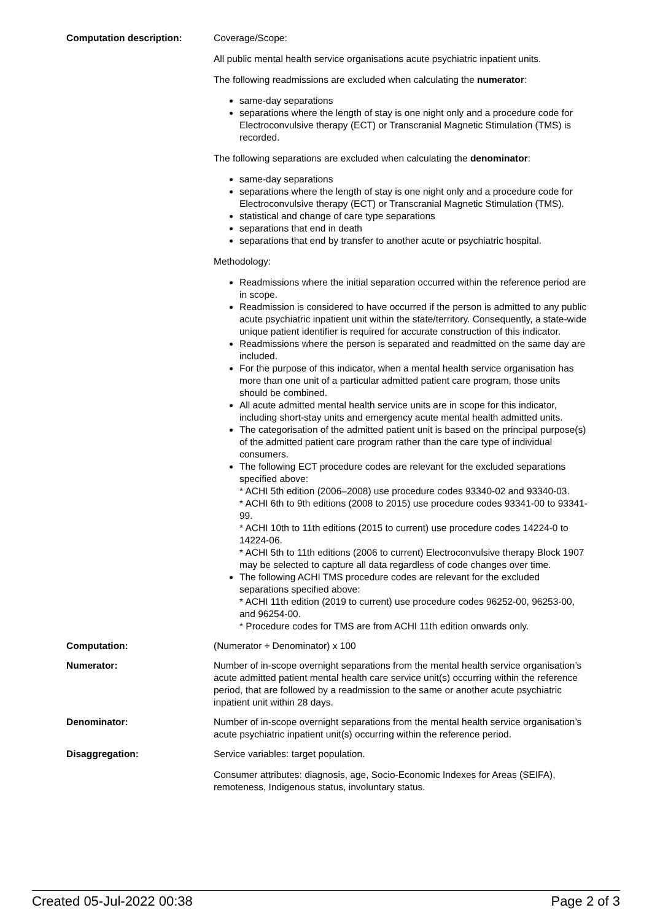| Computation description: | Coverage/Scope: All public mental health service organisations acute psychiatric inpatient units. The following readmissions are excluded when calculating the numerator : same-day separations separations where the length of stay is one night only and a procedure code for Electroconvulsive therapy (ECT) or Transcranial Magnetic Stimulation (TMS) is recorded. The following separations are excluded when calculating the denominator : same-day separations separations where the length of stay is one night only and a procedure code for Electroconvulsive therapy (ECT) or Transcranial Magnetic Stimulation (TMS). statistical and change of care type separations separations that end in death separations that end by transfer to another acute or psychiatric hospital. Methodology: Readmissions where the initial separation occurred within the reference period are in scope. Readmission is considered to have occurred if the person is admitted to any public acute psychiatric inpatient unit within the state/territory. Consequently, a state-wide unique patient identifier is required for accurate construction of this indicator. Readmissions where the person is separated and readmitted on the same day are included. For the purpose of this indicator, when a mental health service organisation has more than one unit of a particular admitted patient care program, those units should be combined. All acute admitted mental health service units are in scope for this indicator, including short-stay units and emergency acute mental health admitted units. The categorisation of the admitted patient unit is based on the principal purpose(s) of the admitted patient care program rather than the care type of individual consumers. The following ECT procedure codes are relevant for the excluded separations specified above: * ACHI 5th edition (2006–2008) use procedure codes 93340-02 and 93340-03. * ACHI 6th to 9th editions (2008 to 2015) use procedure codes 93341-00 to 93341-99. * ACHI 10th to 11th editions (2015 to current) use procedure codes 14224-0 to 14224-06. * ACHI 5th to 11th editions (2006 to current) Electroconvulsive therapy Block 1907 may be selected to capture all data regardless of code changes over time. The following ACHI TMS procedure codes are relevant for the excluded separations specified above: * ACHI 11th edition (2019 to current) use procedure codes 96252-00, 96253-00, and 96254-00. * Procedure codes for TMS are from ACHI 11th edition onwards only. |
| Computation: | (Numerator ÷ Denominator) x 100 |
| Numerator: | Number of in-scope overnight separations from the mental health service organisation’s acute admitted patient mental health care service unit(s) occurring within the reference period, that are followed by a readmission to the same or another acute psychiatric inpatient unit within 28 days. |
| Denominator: | Number of in-scope overnight separations from the mental health service organisation’s acute psychiatric inpatient unit(s) occurring within the reference period. |
| Disaggregation: | Service variables: target population. Consumer attributes: diagnosis, age, Socio-Economic Indexes for Areas (SEIFA), remoteness, Indigenous status, involuntary status. |
Created 05-Jul-2022 00:38 Page 2 of 3